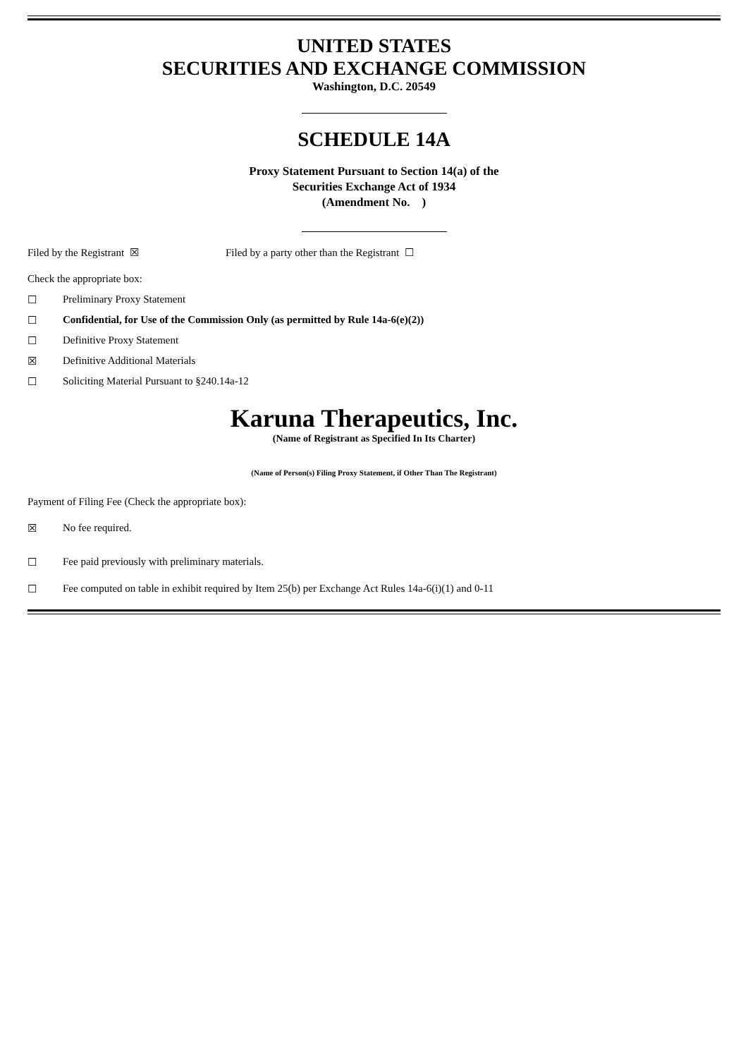UNITED STATES
SECURITIES AND EXCHANGE COMMISSION
Washington, D.C. 20549
SCHEDULE 14A
Proxy Statement Pursuant to Section 14(a) of the
Securities Exchange Act of 1934
(Amendment No. )
Filed by the Registrant ☒ Filed by a party other than the Registrant ☐
Check the appropriate box:
☐ Preliminary Proxy Statement
☐ Confidential, for Use of the Commission Only (as permitted by Rule 14a-6(e)(2))
☐ Definitive Proxy Statement
☒ Definitive Additional Materials
☐ Soliciting Material Pursuant to §240.14a-12
Karuna Therapeutics, Inc.
(Name of Registrant as Specified In Its Charter)
(Name of Person(s) Filing Proxy Statement, if Other Than The Registrant)
Payment of Filing Fee (Check the appropriate box):
☒ No fee required.
☐ Fee paid previously with preliminary materials.
☐ Fee computed on table in exhibit required by Item 25(b) per Exchange Act Rules 14a-6(i)(1) and 0-11